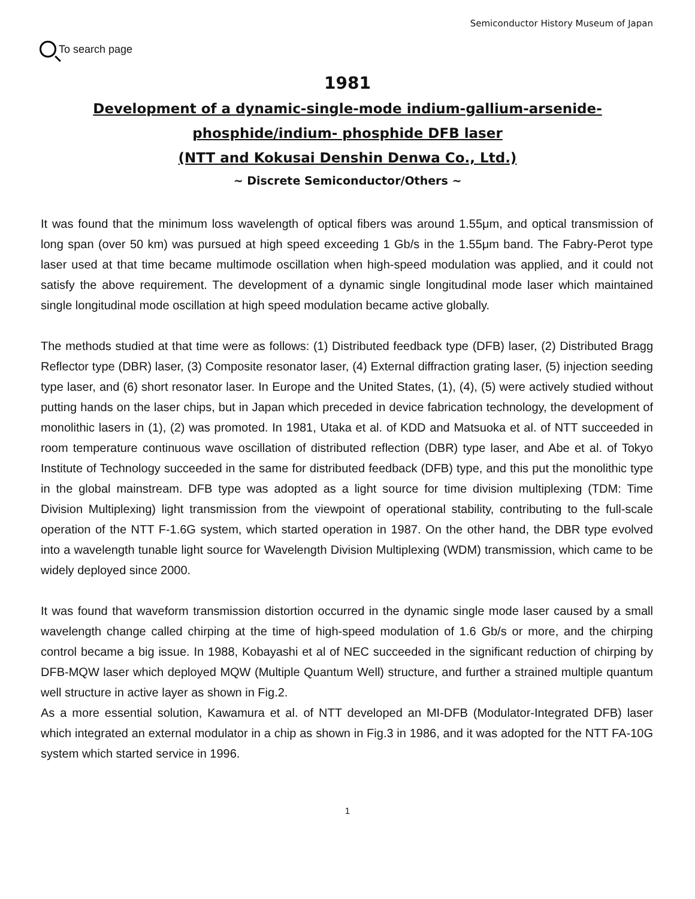Semiconductor History Museum of Japan
To search page
1981
Development of a dynamic-single-mode indium-gallium-arsenide-phosphide/indium- phosphide DFB laser
(NTT and Kokusai Denshin Denwa Co., Ltd.)
~ Discrete Semiconductor/Others ~
It was found that the minimum loss wavelength of optical fibers was around 1.55μm, and optical transmission of long span (over 50 km) was pursued at high speed exceeding 1 Gb/s in the 1.55μm band. The Fabry-Perot type laser used at that time became multimode oscillation when high-speed modulation was applied, and it could not satisfy the above requirement. The development of a dynamic single longitudinal mode laser which maintained single longitudinal mode oscillation at high speed modulation became active globally.
The methods studied at that time were as follows: (1) Distributed feedback type (DFB) laser, (2) Distributed Bragg Reflector type (DBR) laser, (3) Composite resonator laser, (4) External diffraction grating laser, (5) injection seeding type laser, and (6) short resonator laser. In Europe and the United States, (1), (4), (5) were actively studied without putting hands on the laser chips, but in Japan which preceded in device fabrication technology, the development of monolithic lasers in (1), (2) was promoted. In 1981, Utaka et al. of KDD and Matsuoka et al. of NTT succeeded in room temperature continuous wave oscillation of distributed reflection (DBR) type laser, and Abe et al. of Tokyo Institute of Technology succeeded in the same for distributed feedback (DFB) type, and this put the monolithic type in the global mainstream. DFB type was adopted as a light source for time division multiplexing (TDM: Time Division Multiplexing) light transmission from the viewpoint of operational stability, contributing to the full-scale operation of the NTT F-1.6G system, which started operation in 1987. On the other hand, the DBR type evolved into a wavelength tunable light source for Wavelength Division Multiplexing (WDM) transmission, which came to be widely deployed since 2000.
It was found that waveform transmission distortion occurred in the dynamic single mode laser caused by a small wavelength change called chirping at the time of high-speed modulation of 1.6 Gb/s or more, and the chirping control became a big issue. In 1988, Kobayashi et al of NEC succeeded in the significant reduction of chirping by DFB-MQW laser which deployed MQW (Multiple Quantum Well) structure, and further a strained multiple quantum well structure in active layer as shown in Fig.2.
As a more essential solution, Kawamura et al. of NTT developed an MI-DFB (Modulator-Integrated DFB) laser which integrated an external modulator in a chip as shown in Fig.3 in 1986, and it was adopted for the NTT FA-10G system which started service in 1996.
1